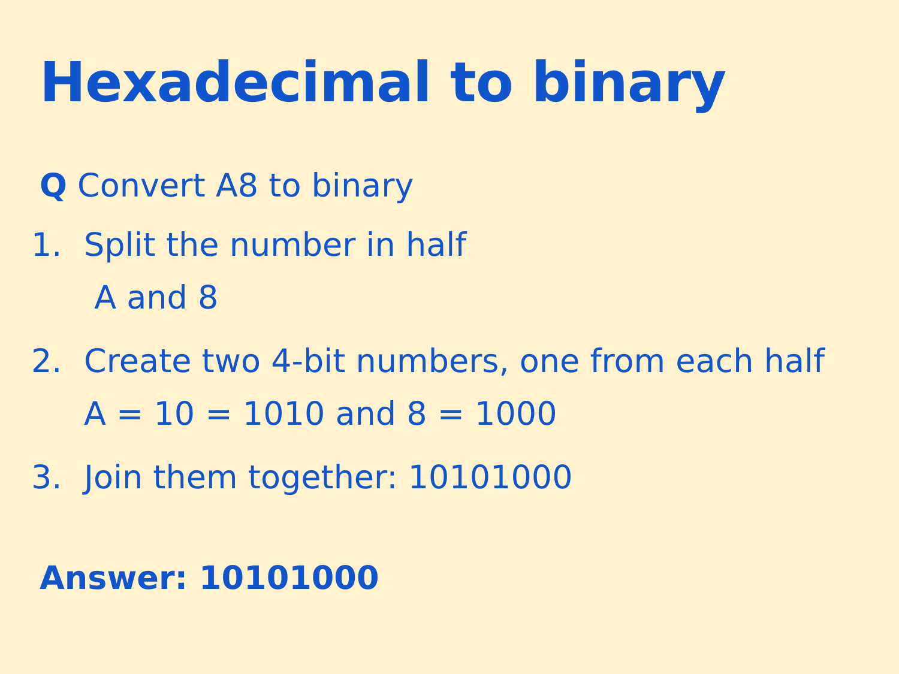Hexadecimal to binary
Q Convert A8 to binary
1. Split the number in half
A and 8
2. Create two 4-bit numbers, one from each half
A = 10 = 1010 and 8 = 1000
3. Join them together: 10101000
Answer: 10101000